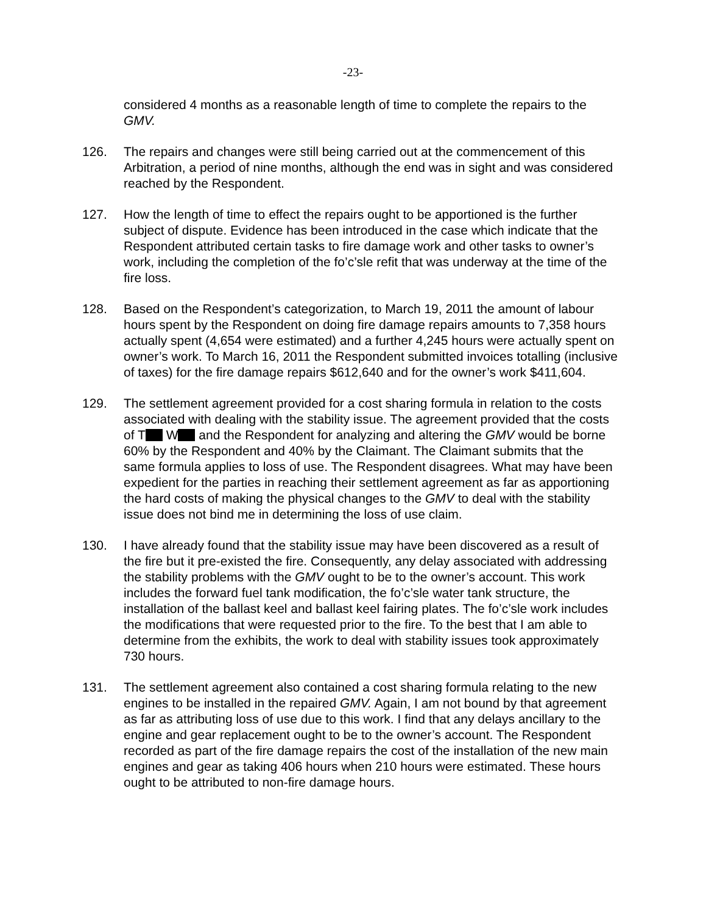-23-
considered 4 months as a reasonable length of time to complete the repairs to the GMV.
126. The repairs and changes were still being carried out at the commencement of this Arbitration, a period of nine months, although the end was in sight and was considered reached by the Respondent.
127. How the length of time to effect the repairs ought to be apportioned is the further subject of dispute. Evidence has been introduced in the case which indicate that the Respondent attributed certain tasks to fire damage work and other tasks to owner’s work, including the completion of the fo’c’sle refit that was underway at the time of the fire loss.
128. Based on the Respondent’s categorization, to March 19, 2011 the amount of labour hours spent by the Respondent on doing fire damage repairs amounts to 7,358 hours actually spent (4,654 were estimated) and a further 4,245 hours were actually spent on owner’s work. To March 16, 2011 the Respondent submitted invoices totalling (inclusive of taxes) for the fire damage repairs $612,640 and for the owner’s work $411,604.
129. The settlement agreement provided for a cost sharing formula in relation to the costs associated with dealing with the stability issue. The agreement provided that the costs of T W and the Respondent for analyzing and altering the GMV would be borne 60% by the Respondent and 40% by the Claimant. The Claimant submits that the same formula applies to loss of use. The Respondent disagrees. What may have been expedient for the parties in reaching their settlement agreement as far as apportioning the hard costs of making the physical changes to the GMV to deal with the stability issue does not bind me in determining the loss of use claim.
130. I have already found that the stability issue may have been discovered as a result of the fire but it pre-existed the fire. Consequently, any delay associated with addressing the stability problems with the GMV ought to be to the owner’s account. This work includes the forward fuel tank modification, the fo’c’sle water tank structure, the installation of the ballast keel and ballast keel fairing plates. The fo’c’sle work includes the modifications that were requested prior to the fire. To the best that I am able to determine from the exhibits, the work to deal with stability issues took approximately 730 hours.
131. The settlement agreement also contained a cost sharing formula relating to the new engines to be installed in the repaired GMV. Again, I am not bound by that agreement as far as attributing loss of use due to this work. I find that any delays ancillary to the engine and gear replacement ought to be to the owner’s account. The Respondent recorded as part of the fire damage repairs the cost of the installation of the new main engines and gear as taking 406 hours when 210 hours were estimated. These hours ought to be attributed to non-fire damage hours.